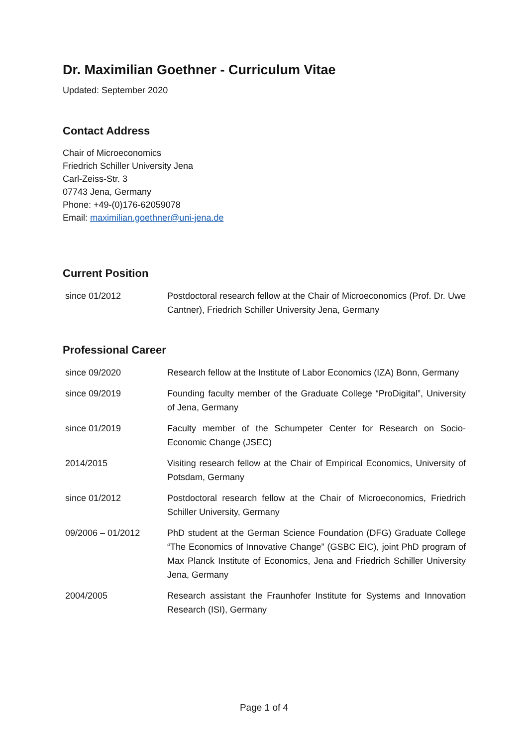Dr. Maximilian Goethner - Curriculum Vitae
Updated: September 2020
Contact Address
Chair of Microeconomics
Friedrich Schiller University Jena
Carl-Zeiss-Str. 3
07743 Jena, Germany
Phone: +49-(0)176-62059078
Email: maximilian.goethner@uni-jena.de
Current Position
| since 01/2012 | Postdoctoral research fellow at the Chair of Microeconomics (Prof. Dr. Uwe Cantner), Friedrich Schiller University Jena, Germany |
Professional Career
| since 09/2020 | Research fellow at the Institute of Labor Economics (IZA) Bonn, Germany |
| since 09/2019 | Founding faculty member of the Graduate College “ProDigital”, University of Jena, Germany |
| since 01/2019 | Faculty member of the Schumpeter Center for Research on Socio-Economic Change (JSEC) |
| 2014/2015 | Visiting research fellow at the Chair of Empirical Economics, University of Potsdam, Germany |
| since 01/2012 | Postdoctoral research fellow at the Chair of Microeconomics, Friedrich Schiller University, Germany |
| 09/2006 – 01/2012 | PhD student at the German Science Foundation (DFG) Graduate College “The Economics of Innovative Change” (GSBC EIC), joint PhD program of Max Planck Institute of Economics, Jena and Friedrich Schiller University Jena, Germany |
| 2004/2005 | Research assistant the Fraunhofer Institute for Systems and Innovation Research (ISI), Germany |
Page 1 of 4